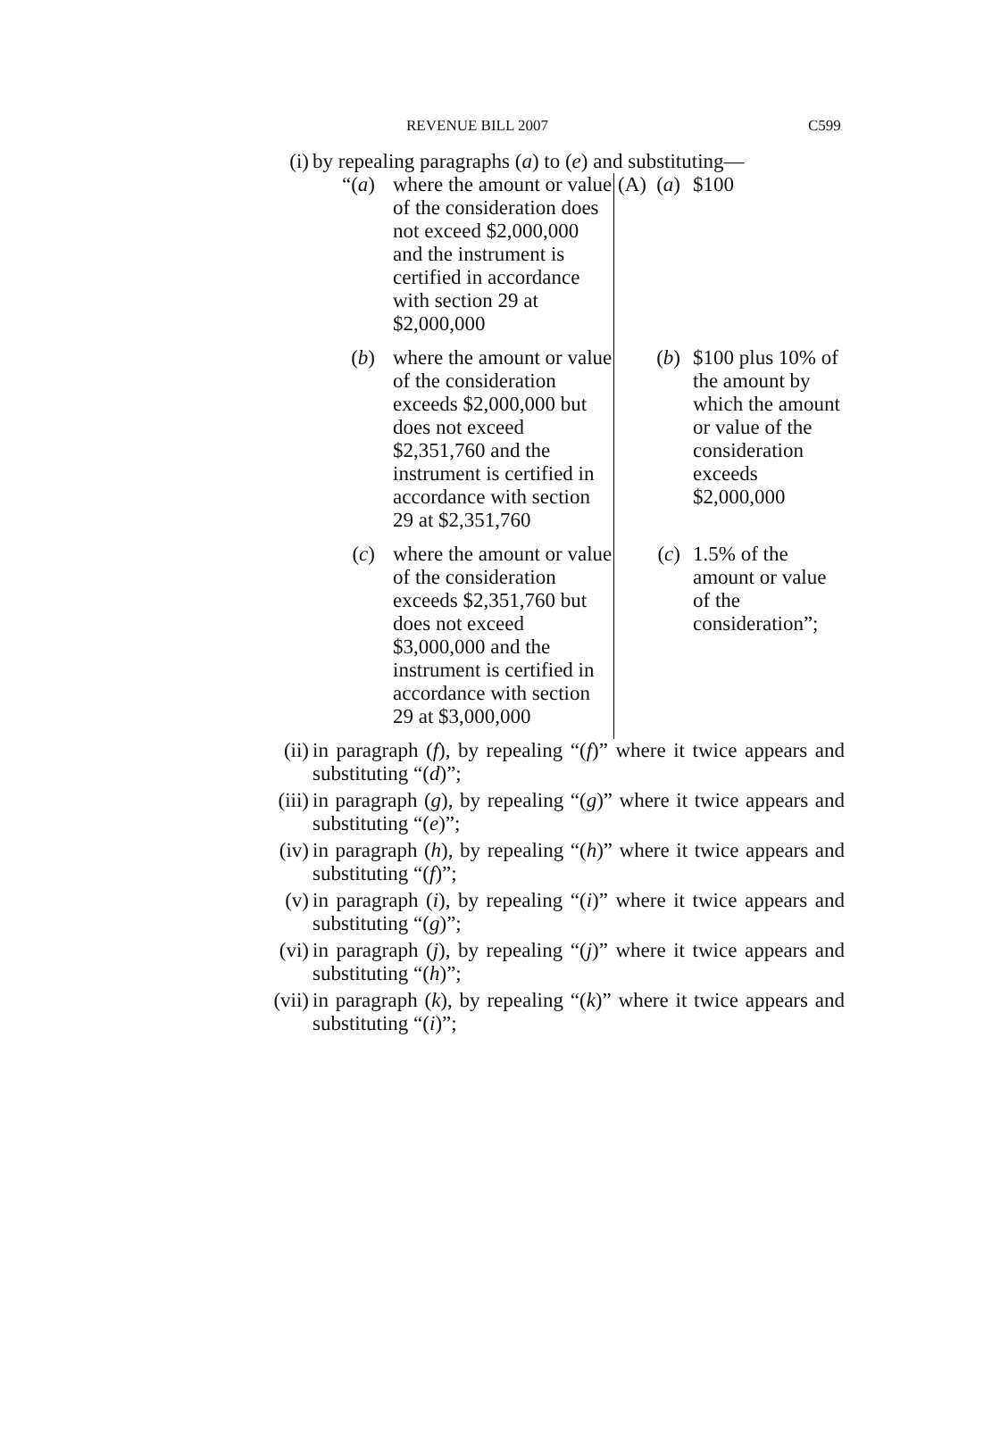REVENUE BILL 2007 C599
(i) by repealing paragraphs (a) to (e) and substituting—
| “( a ) | where the amount or value of the consideration does not exceed $2,000,000 and the instrument is certified in accordance with section 29 at $2,000,000 | (A) | ( a ) | $100 |
| ( b ) | where the amount or value of the consideration exceeds $2,000,000 but does not exceed $2,351,760 and the instrument is certified in accordance with section 29 at $2,351,760 | | ( b ) | $100 plus 10% of the amount by which the amount or value of the consideration exceeds $2,000,000 |
| ( c ) | where the amount or value of the consideration exceeds $2,351,760 but does not exceed $3,000,000 and the instrument is certified in accordance with section 29 at $3,000,000 | | ( c ) | 1.5% of the amount or value of the consideration”; |
(ii) in paragraph (f), by repealing “(f)” where it twice appears and substituting “(d)”;
(iii) in paragraph (g), by repealing “(g)” where it twice appears and substituting “(e)”;
(iv) in paragraph (h), by repealing “(h)” where it twice appears and substituting “(f)”;
(v) in paragraph (i), by repealing “(i)” where it twice appears and substituting “(g)”;
(vi) in paragraph (j), by repealing “(j)” where it twice appears and substituting “(h)”;
(vii) in paragraph (k), by repealing “(k)” where it twice appears and substituting “(i)”;